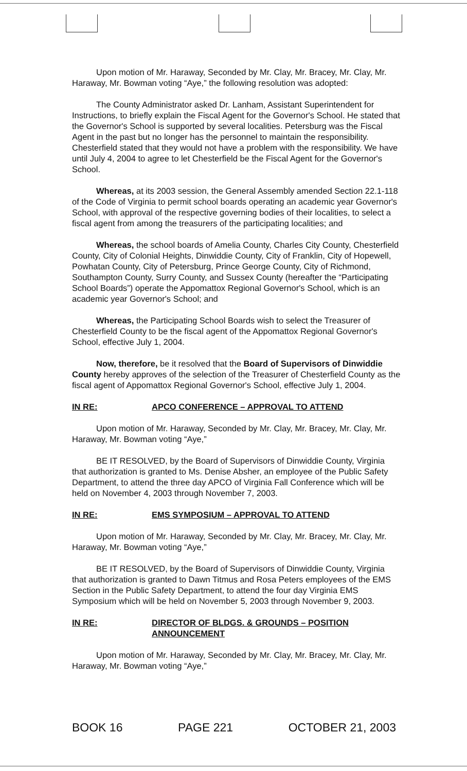Upon motion of Mr. Haraway, Seconded by Mr. Clay, Mr. Bracey, Mr. Clay, Mr. Haraway, Mr. Bowman voting “Aye,” the following resolution was adopted:
The County Administrator asked Dr. Lanham, Assistant Superintendent for Instructions, to briefly explain the Fiscal Agent for the Governor's School. He stated that the Governor's School is supported by several localities. Petersburg was the Fiscal Agent in the past but no longer has the personnel to maintain the responsibility. Chesterfield stated that they would not have a problem with the responsibility. We have until July 4, 2004 to agree to let Chesterfield be the Fiscal Agent for the Governor's School.
Whereas, at its 2003 session, the General Assembly amended Section 22.1-118 of the Code of Virginia to permit school boards operating an academic year Governor's School, with approval of the respective governing bodies of their localities, to select a fiscal agent from among the treasurers of the participating localities; and
Whereas, the school boards of Amelia County, Charles City County, Chesterfield County, City of Colonial Heights, Dinwiddie County, City of Franklin, City of Hopewell, Powhatan County, City of Petersburg, Prince George County, City of Richmond, Southampton County, Surry County, and Sussex County (hereafter the “Participating School Boards”) operate the Appomattox Regional Governor's School, which is an academic year Governor's School; and
Whereas, the Participating School Boards wish to select the Treasurer of Chesterfield County to be the fiscal agent of the Appomattox Regional Governor's School, effective July 1, 2004.
Now, therefore, be it resolved that the Board of Supervisors of Dinwiddie County hereby approves of the selection of the Treasurer of Chesterfield County as the fiscal agent of Appomattox Regional Governor's School, effective July 1, 2004.
IN RE: APCO CONFERENCE – APPROVAL TO ATTEND
Upon motion of Mr. Haraway, Seconded by Mr. Clay, Mr. Bracey, Mr. Clay, Mr. Haraway, Mr. Bowman voting “Aye,”
BE IT RESOLVED, by the Board of Supervisors of Dinwiddie County, Virginia that authorization is granted to Ms. Denise Absher, an employee of the Public Safety Department, to attend the three day APCO of Virginia Fall Conference which will be held on November 4, 2003 through November 7, 2003.
IN RE: EMS SYMPOSIUM – APPROVAL TO ATTEND
Upon motion of Mr. Haraway, Seconded by Mr. Clay, Mr. Bracey, Mr. Clay, Mr. Haraway, Mr. Bowman voting “Aye,”
BE IT RESOLVED, by the Board of Supervisors of Dinwiddie County, Virginia that authorization is granted to Dawn Titmus and Rosa Peters employees of the EMS Section in the Public Safety Department, to attend the four day Virginia EMS Symposium which will be held on November 5, 2003 through November 9, 2003.
IN RE: DIRECTOR OF BLDGS. & GROUNDS – POSITION ANNOUNCEMENT
Upon motion of Mr. Haraway, Seconded by Mr. Clay, Mr. Bracey, Mr. Clay, Mr. Haraway, Mr. Bowman voting “Aye,”
BOOK 16 PAGE 221 OCTOBER 21, 2003